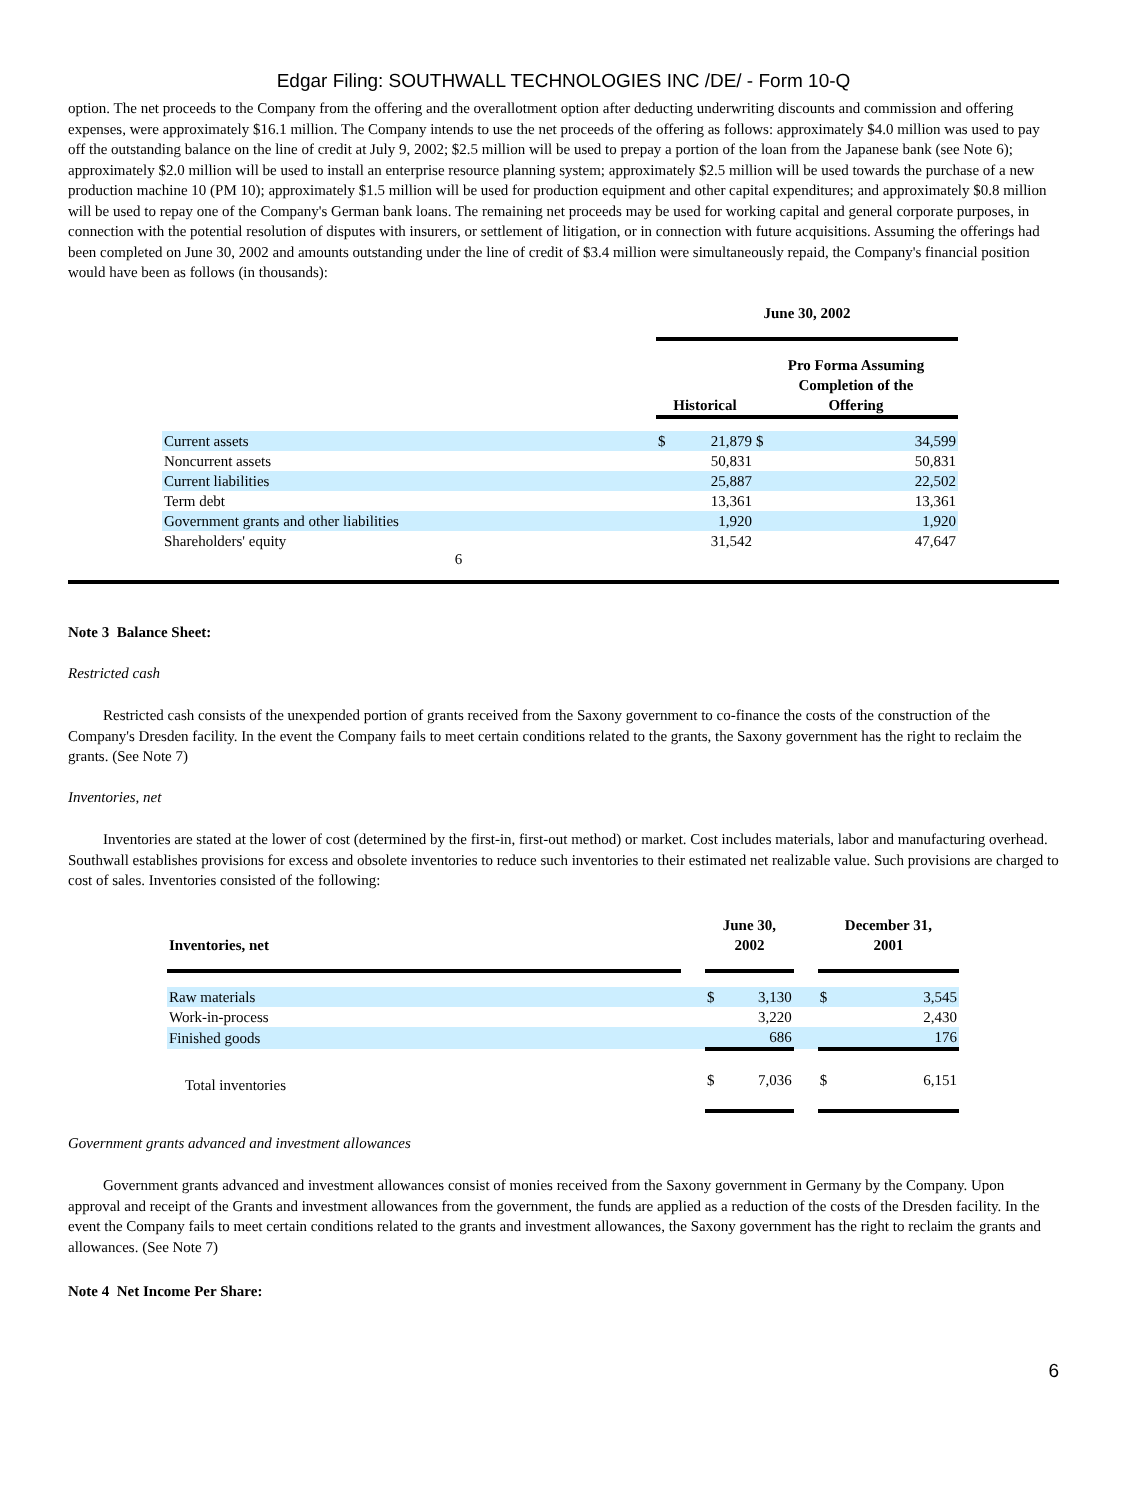Edgar Filing: SOUTHWALL TECHNOLOGIES INC /DE/ - Form 10-Q
option. The net proceeds to the Company from the offering and the overallotment option after deducting underwriting discounts and commission and offering expenses, were approximately $16.1 million. The Company intends to use the net proceeds of the offering as follows: approximately $4.0 million was used to pay off the outstanding balance on the line of credit at July 9, 2002; $2.5 million will be used to prepay a portion of the loan from the Japanese bank (see Note 6); approximately $2.0 million will be used to install an enterprise resource planning system; approximately $2.5 million will be used towards the purchase of a new production machine 10 (PM 10); approximately $1.5 million will be used for production equipment and other capital expenditures; and approximately $0.8 million will be used to repay one of the Company's German bank loans. The remaining net proceeds may be used for working capital and general corporate purposes, in connection with the potential resolution of disputes with insurers, or settlement of litigation, or in connection with future acquisitions. Assuming the offerings had been completed on June 30, 2002 and amounts outstanding under the line of credit of $3.4 million were simultaneously repaid, the Company's financial position would have been as follows (in thousands):
| | June 30, 2002 | | | |
| --- | --- | --- | --- | --- |
| | Historical | | Pro Forma Assuming Completion of the Offering | |
| Current assets | $ | 21,879 | $ | 34,599 |
| Noncurrent assets | | 50,831 | | 50,831 |
| Current liabilities | | 25,887 | | 22,502 |
| Term debt | | 13,361 | | 13,361 |
| Government grants and other liabilities | | 1,920 | | 1,920 |
| Shareholders' equity | | 31,542 | | 47,647 |
6
Note 3 Balance Sheet:
Restricted cash
Restricted cash consists of the unexpended portion of grants received from the Saxony government to co-finance the costs of the construction of the Company's Dresden facility. In the event the Company fails to meet certain conditions related to the grants, the Saxony government has the right to reclaim the grants. (See Note 7)
Inventories, net
Inventories are stated at the lower of cost (determined by the first-in, first-out method) or market. Cost includes materials, labor and manufacturing overhead. Southwall establishes provisions for excess and obsolete inventories to reduce such inventories to their estimated net realizable value. Such provisions are charged to cost of sales. Inventories consisted of the following:
| Inventories, net | | June 30, 2002 | | | December 31, 2001 | |
| Raw materials | | $ | 3,130 | | $ | 3,545 |
| Work-in-process | | | 3,220 | | | 2,430 |
| Finished goods | | | 686 | | | 176 |
| Total inventories | | $ | 7,036 | | $ | 6,151 |
Government grants advanced and investment allowances
Government grants advanced and investment allowances consist of monies received from the Saxony government in Germany by the Company. Upon approval and receipt of the Grants and investment allowances from the government, the funds are applied as a reduction of the costs of the Dresden facility. In the event the Company fails to meet certain conditions related to the grants and investment allowances, the Saxony government has the right to reclaim the grants and allowances. (See Note 7)
Note 4 Net Income Per Share:
6